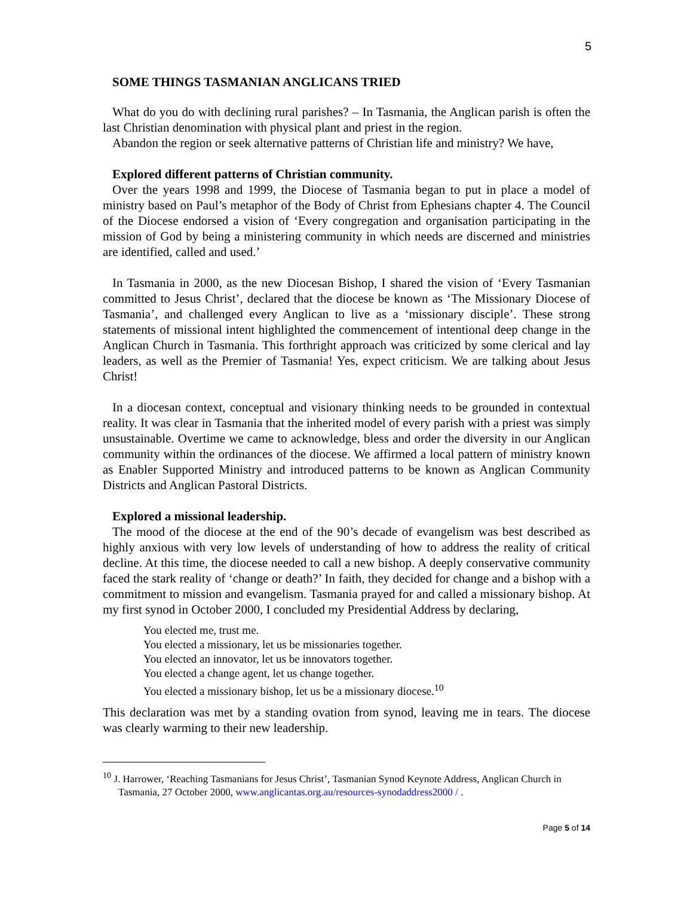5
SOME THINGS TASMANIAN ANGLICANS TRIED
What do you do with declining rural parishes? – In Tasmania, the Anglican parish is often the last Christian denomination with physical plant and priest in the region.
Abandon the region or seek alternative patterns of Christian life and ministry? We have,
Explored different patterns of Christian community.
Over the years 1998 and 1999, the Diocese of Tasmania began to put in place a model of ministry based on Paul’s metaphor of the Body of Christ from Ephesians chapter 4. The Council of the Diocese endorsed a vision of ‘Every congregation and organisation participating in the mission of God by being a ministering community in which needs are discerned and ministries are identified, called and used.’
In Tasmania in 2000, as the new Diocesan Bishop, I shared the vision of ‘Every Tasmanian committed to Jesus Christ’, declared that the diocese be known as ‘The Missionary Diocese of Tasmania’, and challenged every Anglican to live as a ‘missionary disciple’. These strong statements of missional intent highlighted the commencement of intentional deep change in the Anglican Church in Tasmania. This forthright approach was criticized by some clerical and lay leaders, as well as the Premier of Tasmania! Yes, expect criticism. We are talking about Jesus Christ!
In a diocesan context, conceptual and visionary thinking needs to be grounded in contextual reality. It was clear in Tasmania that the inherited model of every parish with a priest was simply unsustainable. Overtime we came to acknowledge, bless and order the diversity in our Anglican community within the ordinances of the diocese. We affirmed a local pattern of ministry known as Enabler Supported Ministry and introduced patterns to be known as Anglican Community Districts and Anglican Pastoral Districts.
Explored a missional leadership.
The mood of the diocese at the end of the 90’s decade of evangelism was best described as highly anxious with very low levels of understanding of how to address the reality of critical decline. At this time, the diocese needed to call a new bishop. A deeply conservative community faced the stark reality of ‘change or death?’ In faith, they decided for change and a bishop with a commitment to mission and evangelism. Tasmania prayed for and called a missionary bishop. At my first synod in October 2000, I concluded my Presidential Address by declaring,
You elected me, trust me.
You elected a missionary, let us be missionaries together.
You elected an innovator, let us be innovators together.
You elected a change agent, let us change together.
You elected a missionary bishop, let us be a missionary diocese.<sup>10</sup>
This declaration was met by a standing ovation from synod, leaving me in tears. The diocese was clearly warming to their new leadership.
<sup>10</sup> J. Harrower, ‘Reaching Tasmanians for Jesus Christ’, Tasmanian Synod Keynote Address, Anglican Church in Tasmania, 27 October 2000, www.anglicantas.org.au/resources-synodaddress2000 / .
Page 5 of 14